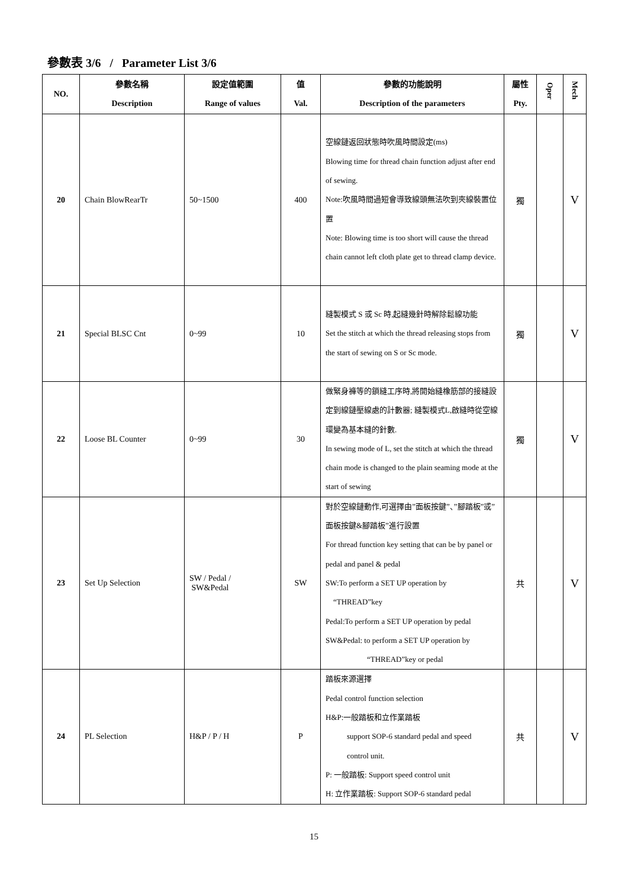參數表 3/6 / Parameter List 3/6
| NO. | 參數名稱 Description | 設定值範圍 Range of values | 值 Val. | 參數的功能說明 Description of the parameters | 屬性 Pty. | Oper | Mech |
| --- | --- | --- | --- | --- | --- | --- | --- |
| 20 | Chain BlowRearTr | 50~1500 | 400 | 空線鏈返回狀態時吹風時間設定(ms) Blowing time for thread chain function adjust after end of sewing. Note:吹風時間過短會導致線頭無法吹到夾線裝置位置 Note: Blowing time is too short will cause the thread chain cannot left cloth plate get to thread clamp device. | 獨 | | V |
| 21 | Special BLSC Cnt | 0~99 | 10 | 縫製模式 S 或 Sc 時,起縫幾針時解除鬆線功能 Set the stitch at which the thread releasing stops from the start of sewing on S or Sc mode. | 獨 | | V |
| 22 | Loose BL Counter | 0~99 | 30 | 做緊身褲等的鎖縫工序時,將開始縫橡筋部的接縫設定到線鏈壓線處的計數器; 縫製模式L,啟縫時從空線環變為基本縫的針數. In sewing mode of L, set the stitch at which the thread chain mode is changed to the plain seaming mode at the start of sewing | 獨 | | V |
| 23 | Set Up Selection | SW / Pedal / SW&Pedal | SW | 對於空線鏈動作,可選擇由”面板按鍵”、”腳踏板”或”面板按鍵&腳踏板”進行設置 For thread function key setting that can be by panel or pedal and panel & pedal SW:To perform a SET UP operation by “THREAD”key Pedal:To perform a SET UP operation by pedal SW&Pedal: to perform a SET UP operation by “THREAD”key or pedal | 共 | | V |
| 24 | PL Selection | H&P / P / H | P | 踏板來源選擇 Pedal control function selection H&P:一般踏板和立作業踏板 support SOP-6 standard pedal and speed control unit. P: 一般踏板: Support speed control unit H: 立作業踏板: Support SOP-6 standard pedal | 共 | | V |
15